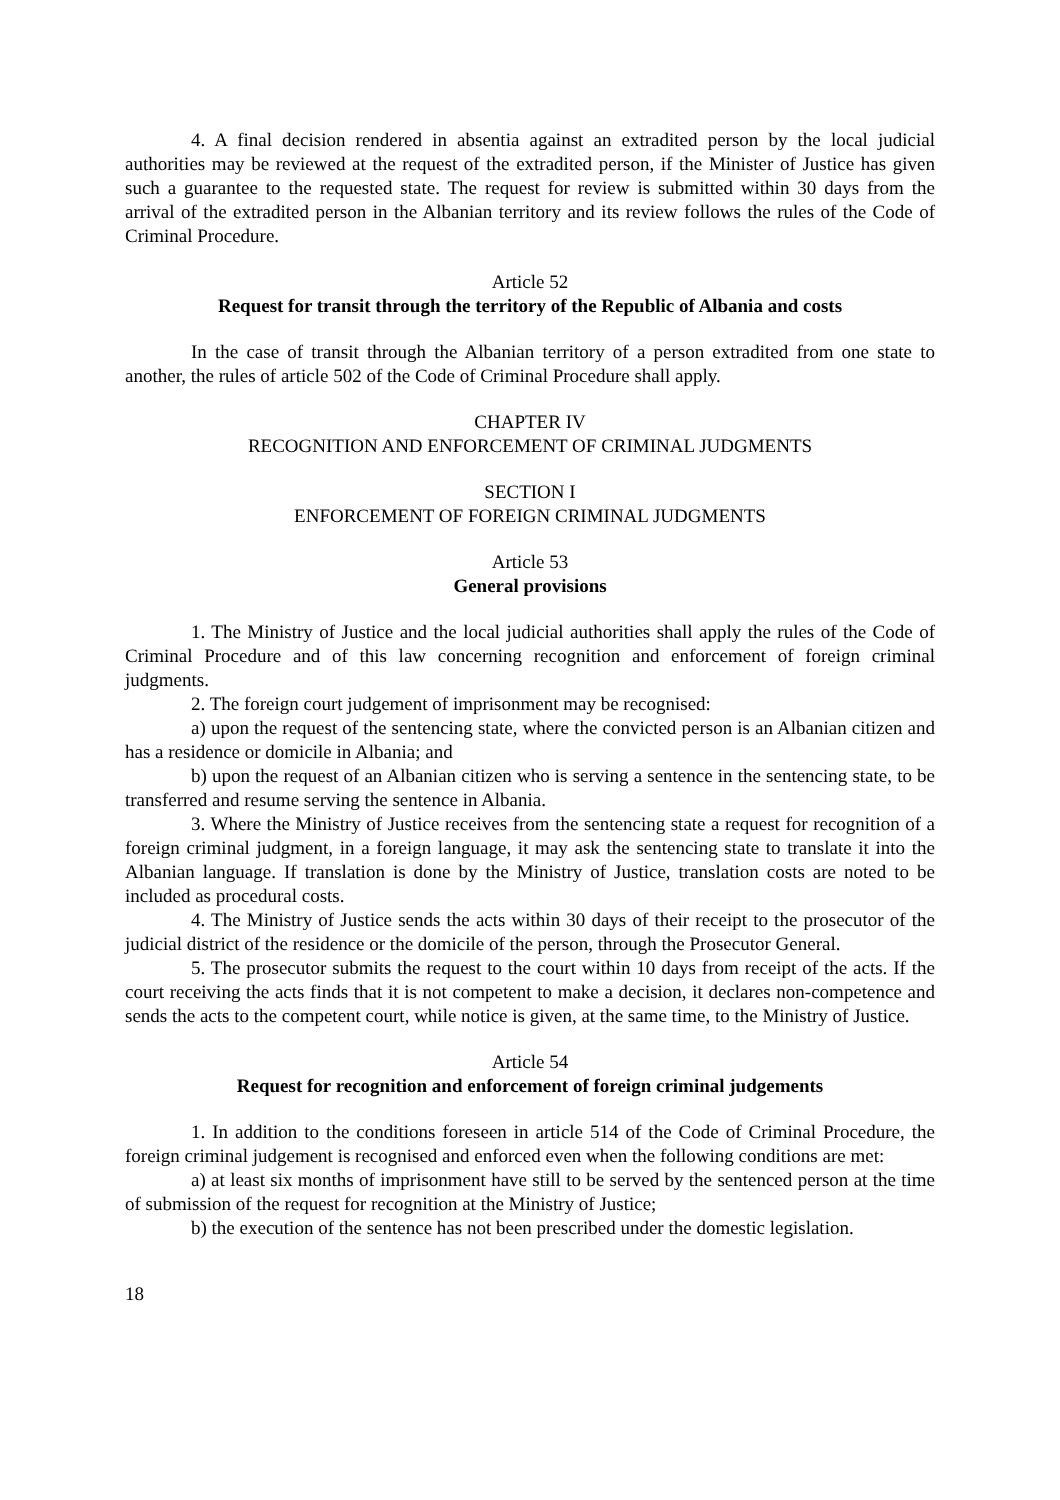4. A final decision rendered in absentia against an extradited person by the local judicial authorities may be reviewed at the request of the extradited person, if the Minister of Justice has given such a guarantee to the requested state. The request for review is submitted within 30 days from the arrival of the extradited person in the Albanian territory and its review follows the rules of the Code of Criminal Procedure.
Article 52
Request for transit through the territory of the Republic of Albania and costs
In the case of transit through the Albanian territory of a person extradited from one state to another, the rules of article 502 of the Code of Criminal Procedure shall apply.
CHAPTER IV
RECOGNITION AND ENFORCEMENT OF CRIMINAL JUDGMENTS
SECTION I
ENFORCEMENT OF FOREIGN CRIMINAL JUDGMENTS
Article 53
General provisions
1. The Ministry of Justice and the local judicial authorities shall apply the rules of the Code of Criminal Procedure and of this law concerning recognition and enforcement of foreign criminal judgments.
2. The foreign court judgement of imprisonment may be recognised:
a) upon the request of the sentencing state, where the convicted person is an Albanian citizen and has a residence or domicile in Albania; and
b) upon the request of an Albanian citizen who is serving a sentence in the sentencing state, to be transferred and resume serving the sentence in Albania.
3. Where the Ministry of Justice receives from the sentencing state a request for recognition of a foreign criminal judgment, in a foreign language, it may ask the sentencing state to translate it into the Albanian language. If translation is done by the Ministry of Justice, translation costs are noted to be included as procedural costs.
4. The Ministry of Justice sends the acts within 30 days of their receipt to the prosecutor of the judicial district of the residence or the domicile of the person, through the Prosecutor General.
5. The prosecutor submits the request to the court within 10 days from receipt of the acts. If the court receiving the acts finds that it is not competent to make a decision, it declares non-competence and sends the acts to the competent court, while notice is given, at the same time, to the Ministry of Justice.
Article 54
Request for recognition and enforcement of foreign criminal judgements
1. In addition to the conditions foreseen in article 514 of the Code of Criminal Procedure, the foreign criminal judgement is recognised and enforced even when the following conditions are met:
a) at least six months of imprisonment have still to be served by the sentenced person at the time of submission of the request for recognition at the Ministry of Justice;
b) the execution of the sentence has not been prescribed under the domestic legislation.
18